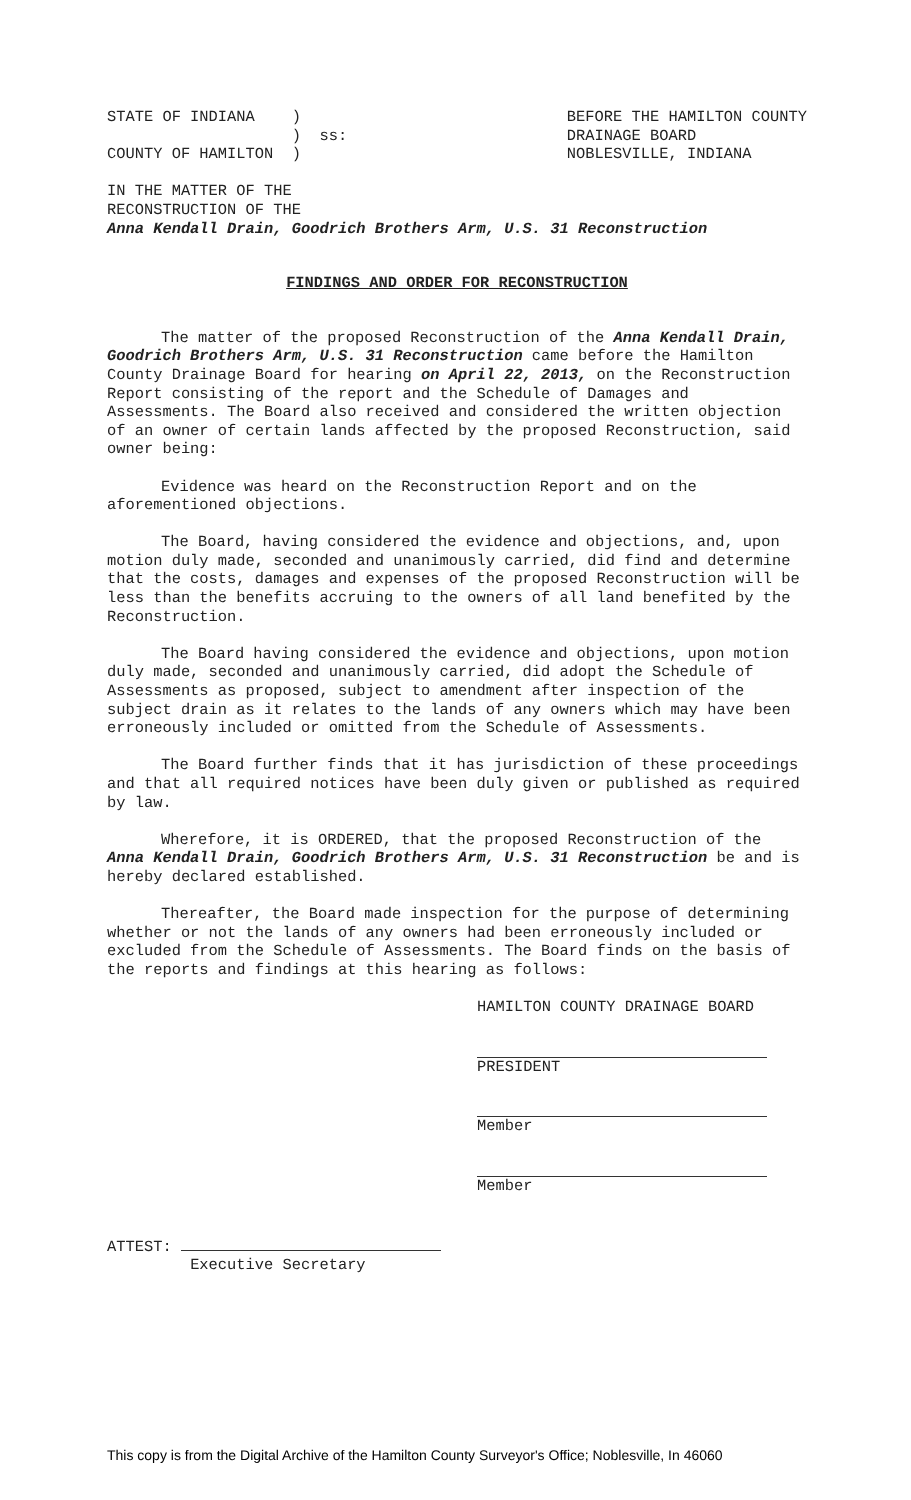STATE OF INDIANA ) ) ss: COUNTY OF HAMILTON )
BEFORE THE HAMILTON COUNTY DRAINAGE BOARD NOBLESVILLE, INDIANA
IN THE MATTER OF THE RECONSTRUCTION OF THE Anna Kendall Drain, Goodrich Brothers Arm, U.S. 31 Reconstruction
FINDINGS AND ORDER FOR RECONSTRUCTION
The matter of the proposed Reconstruction of the Anna Kendall Drain, Goodrich Brothers Arm, U.S. 31 Reconstruction came before the Hamilton County Drainage Board for hearing on April 22, 2013, on the Reconstruction Report consisting of the report and the Schedule of Damages and Assessments. The Board also received and considered the written objection of an owner of certain lands affected by the proposed Reconstruction, said owner being:
Evidence was heard on the Reconstruction Report and on the aforementioned objections.
The Board, having considered the evidence and objections, and, upon motion duly made, seconded and unanimously carried, did find and determine that the costs, damages and expenses of the proposed Reconstruction will be less than the benefits accruing to the owners of all land benefited by the Reconstruction.
The Board having considered the evidence and objections, upon motion duly made, seconded and unanimously carried, did adopt the Schedule of Assessments as proposed, subject to amendment after inspection of the subject drain as it relates to the lands of any owners which may have been erroneously included or omitted from the Schedule of Assessments.
The Board further finds that it has jurisdiction of these proceedings and that all required notices have been duly given or published as required by law.
Wherefore, it is ORDERED, that the proposed Reconstruction of the Anna Kendall Drain, Goodrich Brothers Arm, U.S. 31 Reconstruction be and is hereby declared established.
Thereafter, the Board made inspection for the purpose of determining whether or not the lands of any owners had been erroneously included or excluded from the Schedule of Assessments. The Board finds on the basis of the reports and findings at this hearing as follows:
HAMILTON COUNTY DRAINAGE BOARD
PRESIDENT
Member
Member
ATTEST: Executive Secretary
This copy is from the Digital Archive of the Hamilton County Surveyor's Office; Noblesville, In 46060